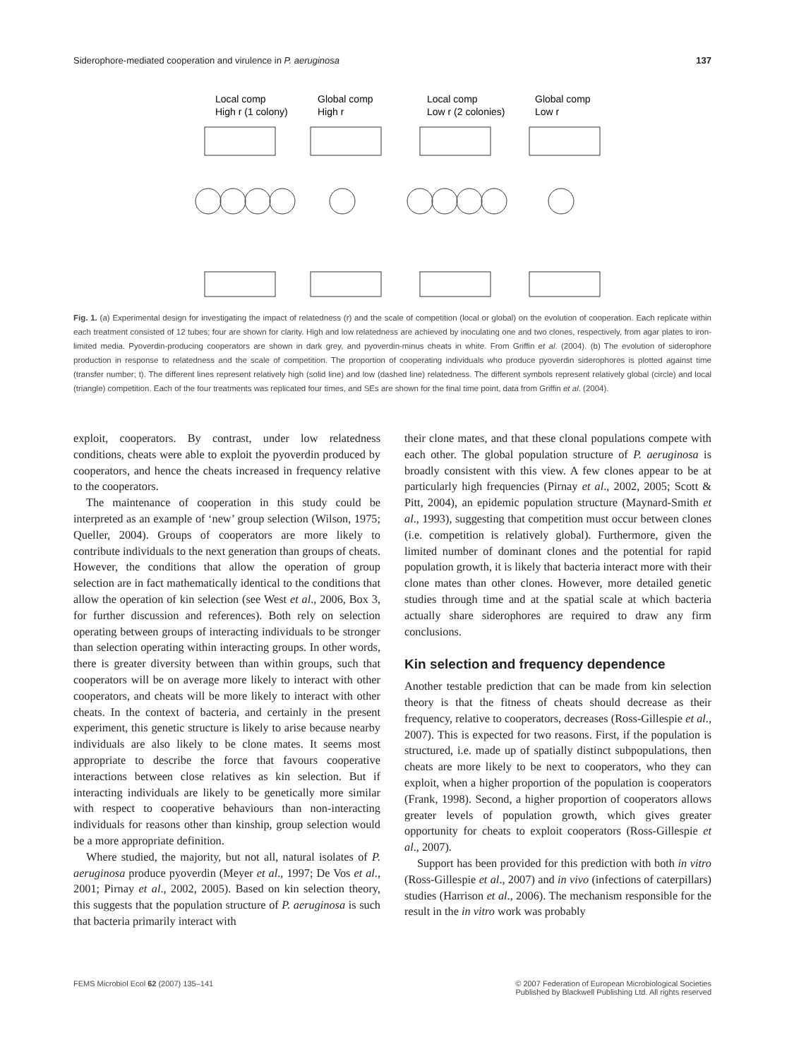Siderophore-mediated cooperation and virulence in P. aeruginosa 137
Local comp
High r (1 colony)
Global comp
High r
Local comp
Low r (2 colonies)
Global comp
Low r
Fig. 1. (a) Experimental design for investigating the impact of relatedness (r) and the scale of competition (local or global) on the evolution of cooperation. Each replicate within each treatment consisted of 12 tubes; four are shown for clarity. High and low relatedness are achieved by inoculating one and two clones, respectively, from agar plates to iron-limited media. Pyoverdin-producing cooperators are shown in dark grey, and pyoverdin-minus cheats in white. From Griffin et al. (2004). (b) The evolution of siderophore production in response to relatedness and the scale of competition. The proportion of cooperating individuals who produce pyoverdin siderophores is plotted against time (transfer number; t). The different lines represent relatively high (solid line) and low (dashed line) relatedness. The different symbols represent relatively global (circle) and local (triangle) competition. Each of the four treatments was replicated four times, and SEs are shown for the final time point, data from Griffin et al. (2004).
exploit, cooperators. By contrast, under low relatedness conditions, cheats were able to exploit the pyoverdin produced by cooperators, and hence the cheats increased in frequency relative to the cooperators.
The maintenance of cooperation in this study could be interpreted as an example of ‘new’ group selection (Wilson, 1975; Queller, 2004). Groups of cooperators are more likely to contribute individuals to the next generation than groups of cheats. However, the conditions that allow the operation of group selection are in fact mathematically identical to the conditions that allow the operation of kin selection (see West et al., 2006, Box 3, for further discussion and references). Both rely on selection operating between groups of interacting individuals to be stronger than selection operating within interacting groups. In other words, there is greater diversity between than within groups, such that cooperators will be on average more likely to interact with other cooperators, and cheats will be more likely to interact with other cheats. In the context of bacteria, and certainly in the present experiment, this genetic structure is likely to arise because nearby individuals are also likely to be clone mates. It seems most appropriate to describe the force that favours cooperative interactions between close relatives as kin selection. But if interacting individuals are likely to be genetically more similar with respect to cooperative behaviours than non-interacting individuals for reasons other than kinship, group selection would be a more appropriate definition.
Where studied, the majority, but not all, natural isolates of P. aeruginosa produce pyoverdin (Meyer et al., 1997; De Vos et al., 2001; Pirnay et al., 2002, 2005). Based on kin selection theory, this suggests that the population structure of P. aeruginosa is such that bacteria primarily interact with
their clone mates, and that these clonal populations compete with each other. The global population structure of P. aeruginosa is broadly consistent with this view. A few clones appear to be at particularly high frequencies (Pirnay et al., 2002, 2005; Scott & Pitt, 2004), an epidemic population structure (Maynard-Smith et al., 1993), suggesting that competition must occur between clones (i.e. competition is relatively global). Furthermore, given the limited number of dominant clones and the potential for rapid population growth, it is likely that bacteria interact more with their clone mates than other clones. However, more detailed genetic studies through time and at the spatial scale at which bacteria actually share siderophores are required to draw any firm conclusions.
Kin selection and frequency dependence
Another testable prediction that can be made from kin selection theory is that the fitness of cheats should decrease as their frequency, relative to cooperators, decreases (Ross-Gillespie et al., 2007). This is expected for two reasons. First, if the population is structured, i.e. made up of spatially distinct subpopulations, then cheats are more likely to be next to cooperators, who they can exploit, when a higher proportion of the population is cooperators (Frank, 1998). Second, a higher proportion of cooperators allows greater levels of population growth, which gives greater opportunity for cheats to exploit cooperators (Ross-Gillespie et al., 2007).
Support has been provided for this prediction with both in vitro (Ross-Gillespie et al., 2007) and in vivo (infections of caterpillars) studies (Harrison et al., 2006). The mechanism responsible for the result in the in vitro work was probably
FEMS Microbiol Ecol 62 (2007) 135–141 © 2007 Federation of European Microbiological Societies
Published by Blackwell Publishing Ltd. All rights reserved